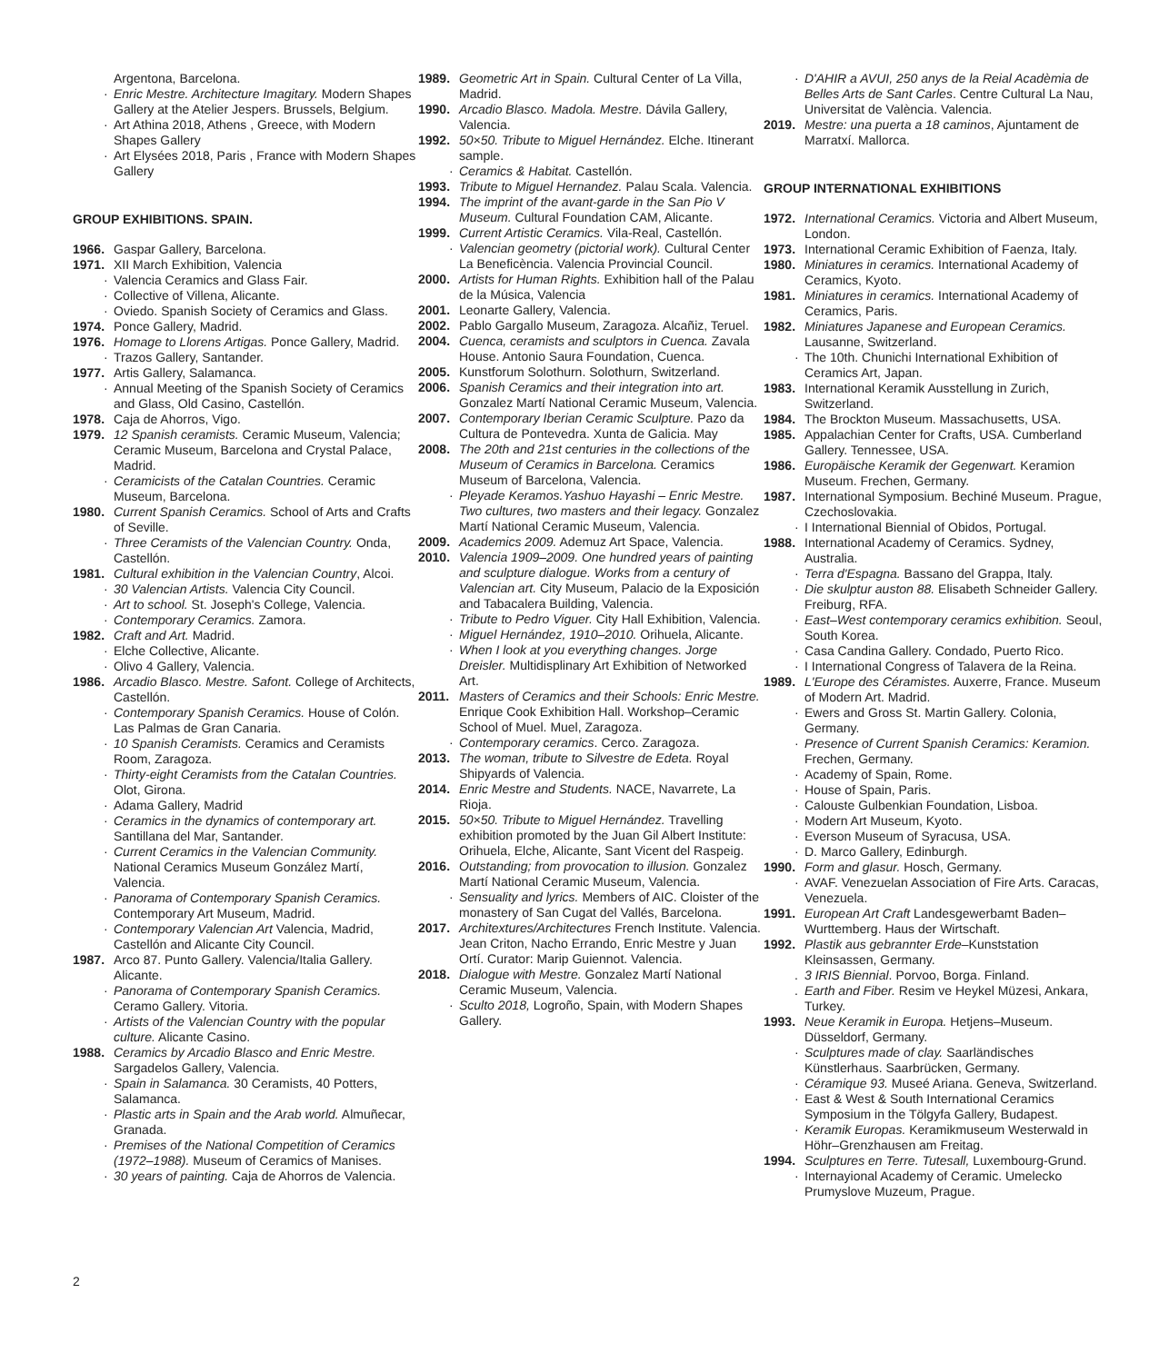Argentona, Barcelona.
· Enric Mestre. Architecture Imagitary. Modern Shapes Gallery at the Atelier Jespers. Brussels, Belgium.
· Art Athina 2018, Athens , Greece, with Modern Shapes Gallery
· Art Elysées 2018, Paris , France with Modern Shapes Gallery
GROUP EXHIBITIONS. SPAIN.
1966. Gaspar Gallery, Barcelona.
1971. XII March Exhibition, Valencia
· Valencia Ceramics and Glass Fair.
· Collective of Villena, Alicante.
· Oviedo. Spanish Society of Ceramics and Glass.
1974. Ponce Gallery, Madrid.
1976. Homage to Llorens Artigas. Ponce Gallery, Madrid.
· Trazos Gallery, Santander.
1977. Artis Gallery, Salamanca.
· Annual Meeting of the Spanish Society of Ceramics and Glass, Old Casino, Castellón.
1978. Caja de Ahorros, Vigo.
1979. 12 Spanish ceramists. Ceramic Museum, Valencia; Ceramic Museum, Barcelona and Crystal Palace, Madrid.
· Ceramicists of the Catalan Countries. Ceramic Museum, Barcelona.
1980. Current Spanish Ceramics. School of Arts and Crafts of Seville.
· Three Ceramists of the Valencian Country. Onda, Castellón.
1981. Cultural exhibition in the Valencian Country, Alcoi.
· 30 Valencian Artists. Valencia City Council.
· Art to school. St. Joseph's College, Valencia.
· Contemporary Ceramics. Zamora.
1982. Craft and Art. Madrid.
· Elche Collective, Alicante.
· Olivo 4 Gallery, Valencia.
1986. Arcadio Blasco. Mestre. Safont. College of Architects, Castellón.
· Contemporary Spanish Ceramics. House of Colón. Las Palmas de Gran Canaria.
· 10 Spanish Ceramists. Ceramics and Ceramists Room, Zaragoza.
· Thirty-eight Ceramists from the Catalan Countries. Olot, Girona.
· Adama Gallery, Madrid
· Ceramics in the dynamics of contemporary art. Santillana del Mar, Santander.
· Current Ceramics in the Valencian Community. National Ceramics Museum González Martí, Valencia.
· Panorama of Contemporary Spanish Ceramics. Contemporary Art Museum, Madrid.
· Contemporary Valencian Art Valencia, Madrid, Castellón and Alicante City Council.
1987. Arco 87. Punto Gallery. Valencia/Italia Gallery. Alicante.
· Panorama of Contemporary Spanish Ceramics. Ceramo Gallery. Vitoria.
· Artists of the Valencian Country with the popular culture. Alicante Casino.
1988. Ceramics by Arcadio Blasco and Enric Mestre. Sargadelos Gallery, Valencia.
· Spain in Salamanca. 30 Ceramists, 40 Potters, Salamanca.
· Plastic arts in Spain and the Arab world. Almuñecar, Granada.
· Premises of the National Competition of Ceramics (1972–1988). Museum of Ceramics of Manises.
· 30 years of painting. Caja de Ahorros de Valencia.
1989. Geometric Art in Spain. Cultural Center of La Villa, Madrid.
1990. Arcadio Blasco. Madola. Mestre. Dávila Gallery, Valencia.
1992. 50×50. Tribute to Miguel Hernández. Elche. Itinerant sample.
· Ceramics & Habitat. Castellón.
1993. Tribute to Miguel Hernandez. Palau Scala. Valencia.
1994. The imprint of the avant-garde in the San Pio V Museum. Cultural Foundation CAM, Alicante.
1999. Current Artistic Ceramics. Vila-Real, Castellón.
· Valencian geometry (pictorial work). Cultural Center La Beneficència. Valencia Provincial Council.
2000. Artists for Human Rights. Exhibition hall of the Palau de la Música, Valencia
2001. Leonarte Gallery, Valencia.
2002. Pablo Gargallo Museum, Zaragoza. Alcañiz, Teruel.
2004. Cuenca, ceramists and sculptors in Cuenca. Zavala House. Antonio Saura Foundation, Cuenca.
2005. Kunstforum Solothurn. Solothurn, Switzerland.
2006. Spanish Ceramics and their integration into art. Gonzalez Martí National Ceramic Museum, Valencia.
2007. Contemporary Iberian Ceramic Sculpture. Pazo da Cultura de Pontevedra. Xunta de Galicia. May
2008. The 20th and 21st centuries in the collections of the Museum of Ceramics in Barcelona. Ceramics Museum of Barcelona, Valencia.
· Pleyade Keramos.Yashuo Hayashi – Enric Mestre. Two cultures, two masters and their legacy. Gonzalez Martí National Ceramic Museum, Valencia.
2009. Academics 2009. Ademuz Art Space, Valencia.
2010. Valencia 1909–2009. One hundred years of painting and sculpture dialogue. Works from a century of Valencian art. City Museum, Palacio de la Exposición and Tabacalera Building, Valencia.
· Tribute to Pedro Viguer. City Hall Exhibition, Valencia.
· Miguel Hernández, 1910–2010. Orihuela, Alicante.
· When I look at you everything changes. Jorge Dreisler. Multidisplinary Art Exhibition of Networked Art.
2011. Masters of Ceramics and their Schools: Enric Mestre. Enrique Cook Exhibition Hall. Workshop–Ceramic School of Muel. Muel, Zaragoza.
· Contemporary ceramics. Cerco. Zaragoza.
2013. The woman, tribute to Silvestre de Edeta. Royal Shipyards of Valencia.
2014. Enric Mestre and Students. NACE, Navarrete, La Rioja.
2015. 50×50. Tribute to Miguel Hernández. Travelling exhibition promoted by the Juan Gil Albert Institute: Orihuela, Elche, Alicante, Sant Vicent del Raspeig.
2016. Outstanding; from provocation to illusion. Gonzalez Martí National Ceramic Museum, Valencia.
· Sensuality and lyrics. Members of AIC. Cloister of the monastery of San Cugat del Vallés, Barcelona.
2017. Architextures/Architectures French Institute. Valencia. Jean Criton, Nacho Errando, Enric Mestre y Juan Ortí. Curator: Marip Guiennot. Valencia.
2018. Dialogue with Mestre. Gonzalez Martí National Ceramic Museum, Valencia.
· Sculto 2018, Logroño, Spain, with Modern Shapes Gallery.
· D'AHIR a AVUI, 250 anys de la Reial Acadèmia de Belles Arts de Sant Carles. Centre Cultural La Nau, Universitat de València. Valencia.
2019. Mestre: una puerta a 18 caminos, Ajuntament de Marratxí. Mallorca.
GROUP INTERNATIONAL EXHIBITIONS
1972. International Ceramics. Victoria and Albert Museum, London.
1973. International Ceramic Exhibition of Faenza, Italy.
1980. Miniatures in ceramics. International Academy of Ceramics, Kyoto.
1981. Miniatures in ceramics. International Academy of Ceramics, Paris.
1982. Miniatures Japanese and European Ceramics. Lausanne, Switzerland.
· The 10th. Chunichi International Exhibition of Ceramics Art, Japan.
1983. International Keramik Ausstellung in Zurich, Switzerland.
1984. The Brockton Museum. Massachusetts, USA.
1985. Appalachian Center for Crafts, USA. Cumberland Gallery. Tennessee, USA.
1986. Europäische Keramik der Gegenwart. Keramion Museum. Frechen, Germany.
1987. International Symposium. Bechiné Museum. Prague, Czechoslovakia.
· I International Biennial of Obidos, Portugal.
1988. International Academy of Ceramics. Sydney, Australia.
· Terra d'Espagna. Bassano del Grappa, Italy.
· Die skulptur auston 88. Elisabeth Schneider Gallery. Freiburg, RFA.
· East–West contemporary ceramics exhibition. Seoul, South Korea.
· Casa Candina Gallery. Condado, Puerto Rico.
· I International Congress of Talavera de la Reina.
1989. L'Europe des Céramistes. Auxerre, France. Museum of Modern Art. Madrid.
· Ewers and Gross St. Martin Gallery. Colonia, Germany.
· Presence of Current Spanish Ceramics: Keramion. Frechen, Germany.
· Academy of Spain, Rome.
· House of Spain, Paris.
· Calouste Gulbenkian Foundation, Lisboa.
· Modern Art Museum, Kyoto.
· Everson Museum of Syracusa, USA.
· D. Marco Gallery, Edinburgh.
1990. Form and glasur. Hosch, Germany.
· AVAF. Venezuelan Association of Fire Arts. Caracas, Venezuela.
1991. European Art Craft Landesgewerbamt Baden–Wurttemberg. Haus der Wirtschaft.
1992. Plastik aus gebrannter Erde–Kunststation Kleinsassen, Germany.
. 3 IRIS Biennial. Porvoo, Borga. Finland.
. Earth and Fiber. Resim ve Heykel Müzesi, Ankara, Turkey.
1993. Neue Keramik in Europa. Hetjens–Museum. Düsseldorf, Germany.
· Sculptures made of clay. Saarländisches Künstlerhaus. Saarbrücken, Germany.
· Céramique 93. Museé Ariana. Geneva, Switzerland.
· East & West & South International Ceramics Symposium in the Tölgyfa Gallery, Budapest.
· Keramik Europas. Keramikmuseum Westerwald in Höhr–Grenzhausen am Freitag.
1994. Sculptures en Terre. Tutesall, Luxembourg-Grund.
· Internayional Academy of Ceramic. Umelecko Prumyslove Muzeum, Prague.
2